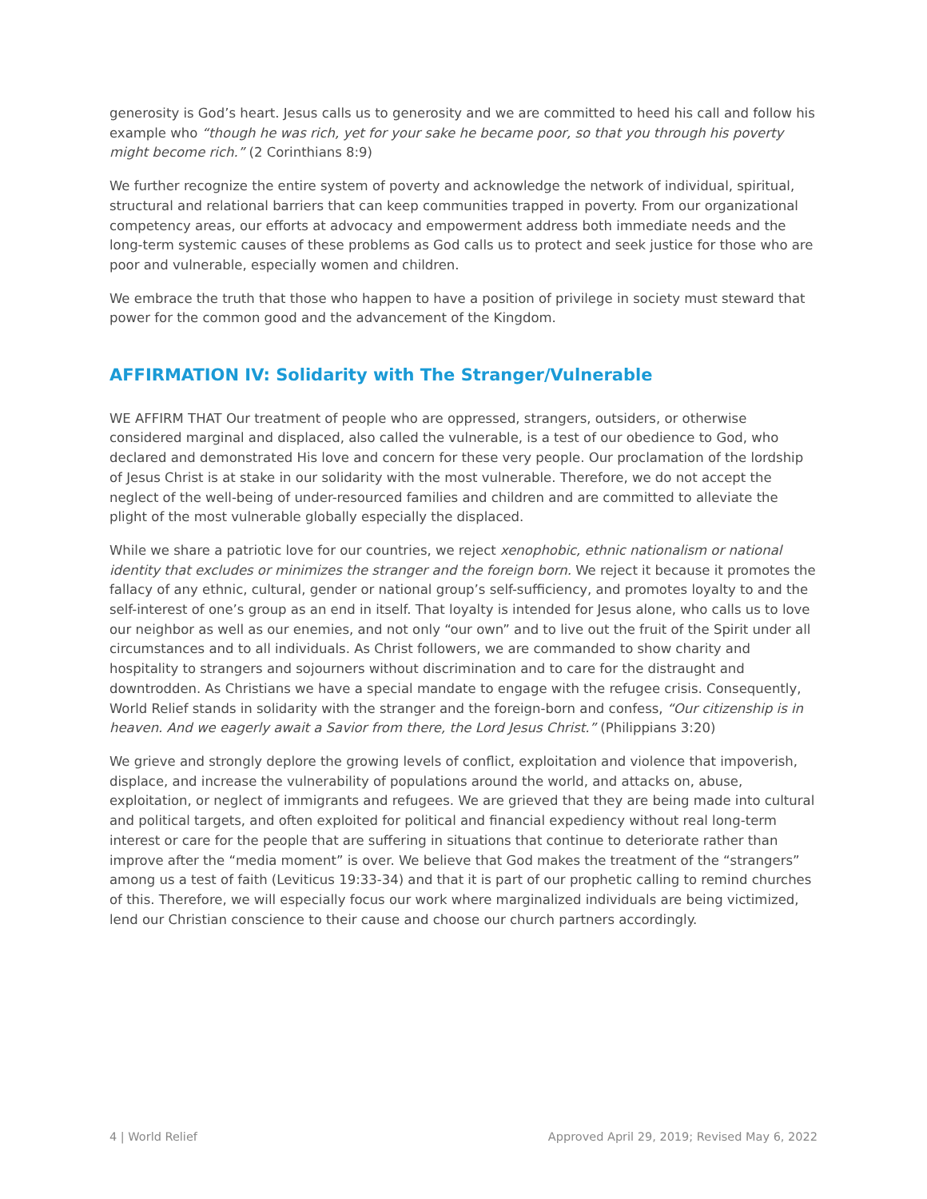generosity is God’s heart. Jesus calls us to generosity and we are committed to heed his call and follow his example who “though he was rich, yet for your sake he became poor, so that you through his poverty might become rich.” (2 Corinthians 8:9)
We further recognize the entire system of poverty and acknowledge the network of individual, spiritual, structural and relational barriers that can keep communities trapped in poverty. From our organizational competency areas, our efforts at advocacy and empowerment address both immediate needs and the long-term systemic causes of these problems as God calls us to protect and seek justice for those who are poor and vulnerable, especially women and children.
We embrace the truth that those who happen to have a position of privilege in society must steward that power for the common good and the advancement of the Kingdom.
AFFIRMATION IV: Solidarity with The Stranger/Vulnerable
WE AFFIRM THAT Our treatment of people who are oppressed, strangers, outsiders, or otherwise considered marginal and displaced, also called the vulnerable, is a test of our obedience to God, who declared and demonstrated His love and concern for these very people. Our proclamation of the lordship of Jesus Christ is at stake in our solidarity with the most vulnerable. Therefore, we do not accept the neglect of the well-being of under-resourced families and children and are committed to alleviate the plight of the most vulnerable globally especially the displaced.
While we share a patriotic love for our countries, we reject xenophobic, ethnic nationalism or national identity that excludes or minimizes the stranger and the foreign born. We reject it because it promotes the fallacy of any ethnic, cultural, gender or national group’s self-sufficiency, and promotes loyalty to and the self-interest of one’s group as an end in itself. That loyalty is intended for Jesus alone, who calls us to love our neighbor as well as our enemies, and not only “our own” and to live out the fruit of the Spirit under all circumstances and to all individuals. As Christ followers, we are commanded to show charity and hospitality to strangers and sojourners without discrimination and to care for the distraught and downtrodden. As Christians we have a special mandate to engage with the refugee crisis. Consequently, World Relief stands in solidarity with the stranger and the foreign-born and confess, “Our citizenship is in heaven. And we eagerly await a Savior from there, the Lord Jesus Christ.” (Philippians 3:20)
We grieve and strongly deplore the growing levels of conflict, exploitation and violence that impoverish, displace, and increase the vulnerability of populations around the world, and attacks on, abuse, exploitation, or neglect of immigrants and refugees. We are grieved that they are being made into cultural and political targets, and often exploited for political and financial expediency without real long-term interest or care for the people that are suffering in situations that continue to deteriorate rather than improve after the “media moment” is over. We believe that God makes the treatment of the “strangers” among us a test of faith (Leviticus 19:33-34) and that it is part of our prophetic calling to remind churches of this. Therefore, we will especially focus our work where marginalized individuals are being victimized, lend our Christian conscience to their cause and choose our church partners accordingly.
4 | World Relief Approved April 29, 2019; Revised May 6, 2022